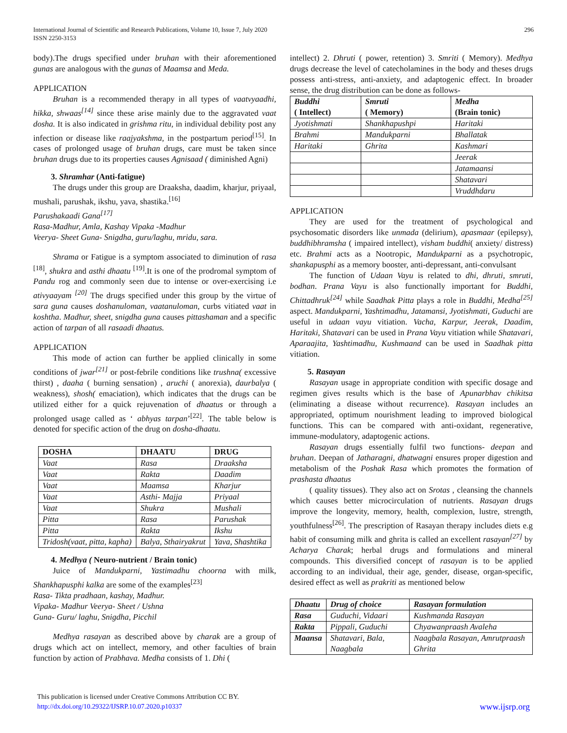International Journal of Scientific and Research Publications, Volume 10, Issue 7, July 2020
ISSN 2250-3153
296
body).The drugs specified under bruhan with their aforementioned gunas are analogous with the gunas of Maamsa and Meda.
APPLICATION
Bruhan is a recommended therapy in all types of vaatvyaadhi, hikka, shwaas<sup>[14]</sup> since these arise mainly due to the aggravated vaat dosha. It is also indicated in grishma ritu, in individual debility post any infection or disease like raajyakshma, in the postpartum period<sup>[15]</sup>. In cases of prolonged usage of bruhan drugs, care must be taken since bruhan drugs due to its properties causes Agnisaad ( diminished Agni)
3. Shramhar (Anti-fatigue)
The drugs under this group are Draaksha, daadim, kharjur, priyaal, mushali, parushak, ikshu, yava, shastika.<sup>[16]</sup>
Parushakaadi Gana<sup>[17]</sup>
Rasa-Madhur, Amla, Kashay Vipaka -Madhur
Veerya- Sheet Guna- Snigdha, guru/laghu, mridu, sara.
Shrama or Fatigue is a symptom associated to diminution of rasa <sup>[18]</sup>, shukra and asthi dhaatu <sup>[19]</sup>.It is one of the prodromal symptom of Pandu rog and commonly seen due to intense or over-exercising i.e ativyaayam <sup>[20]</sup> The drugs specified under this group by the virtue of sara guna causes doshanuloman, vaatanuloman, curbs vitiated vaat in koshtha. Madhur, sheet, snigdha guna causes pittashaman and a specific action of tarpan of all rasaadi dhaatus.
APPLICATION
This mode of action can further be applied clinically in some conditions of jwar<sup>[21]</sup> or post-febrile conditions like trushna( excessive thirst) , daaha ( burning sensation) , aruchi ( anorexia), daurbalya ( weakness), shosh( emaciation), which indicates that the drugs can be utilized either for a quick rejuvenation of dhaatus or through a prolonged usage called as ‘ abhyas tarpan’<sup>[22]</sup>. The table below is denoted for specific action of the drug on dosha-dhaatu.
| DOSHA | DHAATU | DRUG |
| --- | --- | --- |
| Vaat | Rasa | Draaksha |
| Vaat | Rakta | Daadim |
| Vaat | Maamsa | Kharjur |
| Vaat | Asthi- Majja | Priyaal |
| Vaat | Shukra | Mushali |
| Pitta | Rasa | Parushak |
| Pitta | Rakta | Ikshu |
| Tridosh(vaat, pitta, kapha) | Balya, Sthairyakrut | Yava, Shashtika |
4. Medhya ( Neuro-nutrient / Brain tonic)
Juice of Mandukparni, Yastimadhu choorna with milk, Shankhapusphi kalka are some of the examples<sup>[23]</sup>
Rasa- Tikta pradhaan, kashay, Madhur.
Vipaka- Madhur Veerya- Sheet / Ushna
Guna- Guru/ laghu, Snigdha, Picchil
Medhya rasayan as described above by charak are a group of drugs which act on intellect, memory, and other faculties of brain function by action of Prabhava. Medha consists of 1. Dhi (
intellect) 2. Dhruti ( power, retention) 3. Smriti ( Memory). Medhya drugs decrease the level of catecholamines in the body and theses drugs possess anti-stress, anti-anxiety, and adaptogenic effect. In broader sense, the drug distribution can be done as follows-
| Buddhi ( Intellect) | Smruti ( Memory) | Medha (Brain tonic) |
| --- | --- | --- |
| Jyotishmati | Shankhapushpi | Haritaki |
| Brahmi | Mandukparni | Bhallatak |
| Haritaki | Ghrita | Kashmari |
| | | Jeerak |
| | | Jatamaansi |
| | | Shatavari |
| | | Vruddhdaru |
APPLICATION
They are used for the treatment of psychological and psychosomatic disorders like unmada (delirium), apasmaar (epilepsy), buddhibhramsha ( impaired intellect), visham buddhi( anxiety/ distress) etc. Brahmi acts as a Nootropic, Mandukparni as a psychotropic, shankapusphi as a memory booster, anti-depressant, anti-convulsant
The function of Udaan Vayu is related to dhi, dhruti, smruti, bodhan. Prana Vayu is also functionally important for Buddhi, Chittadhruk<sup>[24]</sup> while Saadhak Pitta plays a role in Buddhi, Medha<sup>[25]</sup> aspect. Mandukparni, Yashtimadhu, Jatamansi, Jyotishmati, Guduchi are useful in udaan vayu vitiation. Vacha, Karpur, Jeerak, Daadim, Haritaki, Shatavari can be used in Prana Vayu vitiation while Shatavari, Aparaajita, Yashtimadhu, Kushmaand can be used in Saadhak pitta vitiation.
5. Rasayan
Rasayan usage in appropriate condition with specific dosage and regimen gives results which is the base of Apunarbhav chikitsa (eliminating a disease without recurrence). Rasayan includes an appropriated, optimum nourishment leading to improved biological functions. This can be compared with anti-oxidant, regenerative, immune-modulatory, adaptogenic actions.
Rasayan drugs essentially fulfil two functions- deepan and bruhan. Deepan of Jatharagni, dhatwagni ensures proper digestion and metabolism of the Poshak Rasa which promotes the formation of prashasta dhaatus
( quality tissues). They also act on Srotas , cleansing the channels which causes better microcirculation of nutrients. Rasayan drugs improve the longevity, memory, health, complexion, lustre, strength, youthfulness<sup>[26]</sup>. The prescription of Rasayan therapy includes diets e.g habit of consuming milk and ghrita is called an excellent rasayan<sup>[27]</sup> by Acharya Charak; herbal drugs and formulations and mineral compounds. This diversified concept of rasayan is to be applied according to an individual, their age, gender, disease, organ-specific, desired effect as well as prakriti as mentioned below
| Dhaatu | Drug of choice | Rasayan formulation |
| --- | --- | --- |
| Rasa | Guduchi, Vidaari | Kushmanda Rasayan |
| Rakta | Pippali, Guduchi | Chyawanpraash Avaleha |
| Maansa | Shatavari, Bala, Naagbala | Naagbala Rasayan, Amrutpraash Ghrita |
This publication is licensed under Creative Commons Attribution CC BY.
http://dx.doi.org/10.29322/IJSRP.10.07.2020.p10337 www.ijsrp.org